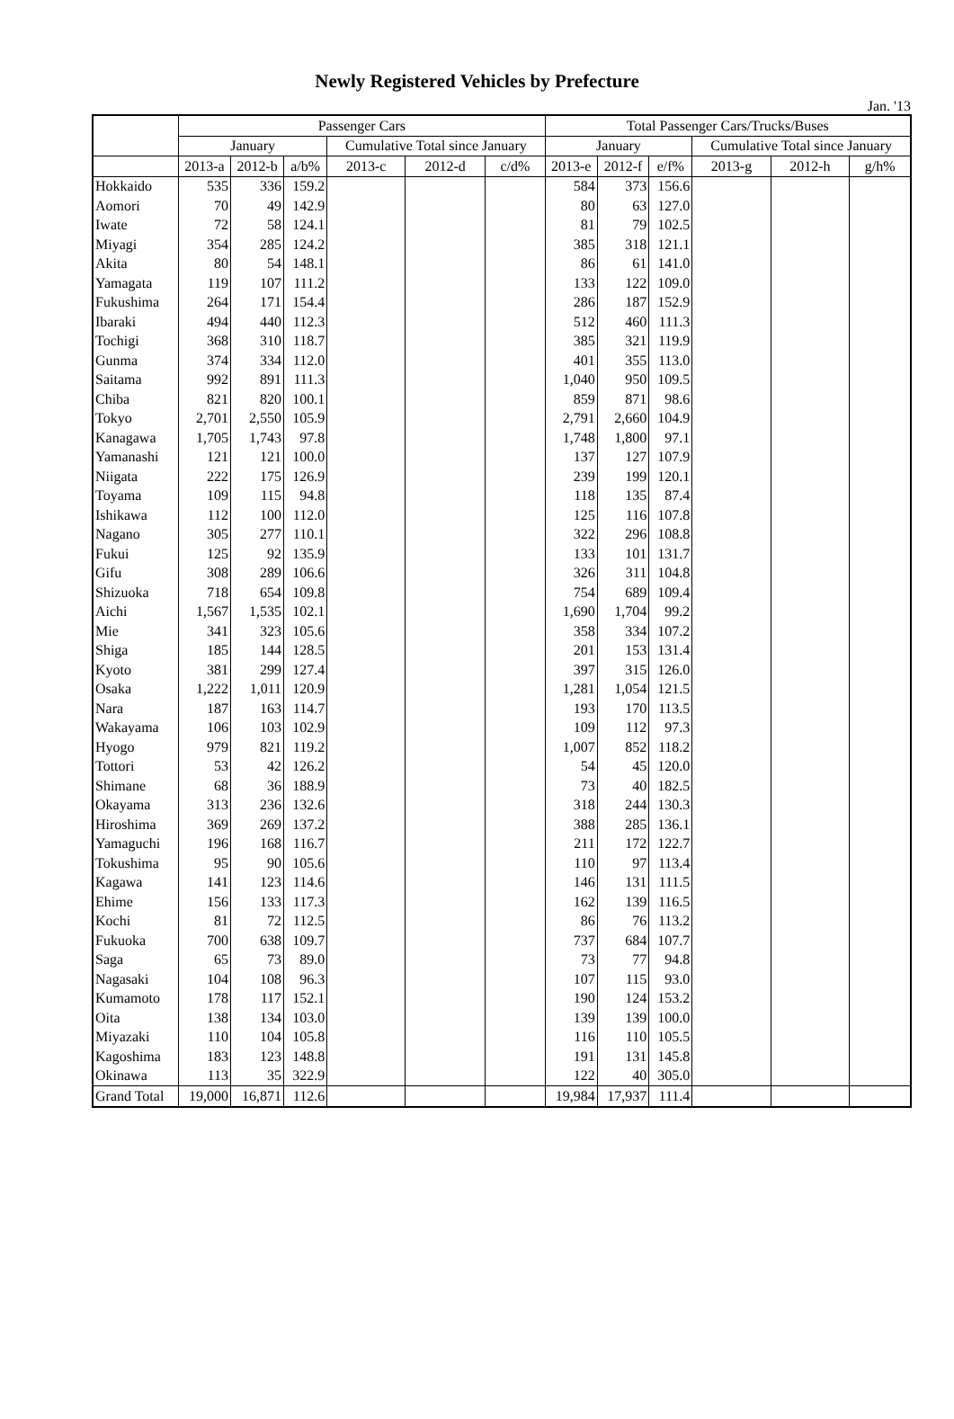Newly Registered Vehicles by Prefecture
Jan. '13
| | Passenger Cars | | | | | | Total Passenger Cars/Trucks/Buses | | | | | |
| --- | --- | --- | --- | --- | --- | --- | --- | --- | --- | --- | --- | --- |
| | January | | | Cumulative Total since January | | | January | | | Cumulative Total since January | | |
| | 2013-a | 2012-b | a/b% | 2013-c | 2012-d | c/d% | 2013-e | 2012-f | e/f% | 2013-g | 2012-h | g/h% |
| Hokkaido | 535 | 336 | 159.2 | | | | 584 | 373 | 156.6 | | | |
| Aomori | 70 | 49 | 142.9 | | | | 80 | 63 | 127.0 | | | |
| Iwate | 72 | 58 | 124.1 | | | | 81 | 79 | 102.5 | | | |
| Miyagi | 354 | 285 | 124.2 | | | | 385 | 318 | 121.1 | | | |
| Akita | 80 | 54 | 148.1 | | | | 86 | 61 | 141.0 | | | |
| Yamagata | 119 | 107 | 111.2 | | | | 133 | 122 | 109.0 | | | |
| Fukushima | 264 | 171 | 154.4 | | | | 286 | 187 | 152.9 | | | |
| Ibaraki | 494 | 440 | 112.3 | | | | 512 | 460 | 111.3 | | | |
| Tochigi | 368 | 310 | 118.7 | | | | 385 | 321 | 119.9 | | | |
| Gunma | 374 | 334 | 112.0 | | | | 401 | 355 | 113.0 | | | |
| Saitama | 992 | 891 | 111.3 | | | | 1,040 | 950 | 109.5 | | | |
| Chiba | 821 | 820 | 100.1 | | | | 859 | 871 | 98.6 | | | |
| Tokyo | 2,701 | 2,550 | 105.9 | | | | 2,791 | 2,660 | 104.9 | | | |
| Kanagawa | 1,705 | 1,743 | 97.8 | | | | 1,748 | 1,800 | 97.1 | | | |
| Yamanashi | 121 | 121 | 100.0 | | | | 137 | 127 | 107.9 | | | |
| Niigata | 222 | 175 | 126.9 | | | | 239 | 199 | 120.1 | | | |
| Toyama | 109 | 115 | 94.8 | | | | 118 | 135 | 87.4 | | | |
| Ishikawa | 112 | 100 | 112.0 | | | | 125 | 116 | 107.8 | | | |
| Nagano | 305 | 277 | 110.1 | | | | 322 | 296 | 108.8 | | | |
| Fukui | 125 | 92 | 135.9 | | | | 133 | 101 | 131.7 | | | |
| Gifu | 308 | 289 | 106.6 | | | | 326 | 311 | 104.8 | | | |
| Shizuoka | 718 | 654 | 109.8 | | | | 754 | 689 | 109.4 | | | |
| Aichi | 1,567 | 1,535 | 102.1 | | | | 1,690 | 1,704 | 99.2 | | | |
| Mie | 341 | 323 | 105.6 | | | | 358 | 334 | 107.2 | | | |
| Shiga | 185 | 144 | 128.5 | | | | 201 | 153 | 131.4 | | | |
| Kyoto | 381 | 299 | 127.4 | | | | 397 | 315 | 126.0 | | | |
| Osaka | 1,222 | 1,011 | 120.9 | | | | 1,281 | 1,054 | 121.5 | | | |
| Nara | 187 | 163 | 114.7 | | | | 193 | 170 | 113.5 | | | |
| Wakayama | 106 | 103 | 102.9 | | | | 109 | 112 | 97.3 | | | |
| Hyogo | 979 | 821 | 119.2 | | | | 1,007 | 852 | 118.2 | | | |
| Tottori | 53 | 42 | 126.2 | | | | 54 | 45 | 120.0 | | | |
| Shimane | 68 | 36 | 188.9 | | | | 73 | 40 | 182.5 | | | |
| Okayama | 313 | 236 | 132.6 | | | | 318 | 244 | 130.3 | | | |
| Hiroshima | 369 | 269 | 137.2 | | | | 388 | 285 | 136.1 | | | |
| Yamaguchi | 196 | 168 | 116.7 | | | | 211 | 172 | 122.7 | | | |
| Tokushima | 95 | 90 | 105.6 | | | | 110 | 97 | 113.4 | | | |
| Kagawa | 141 | 123 | 114.6 | | | | 146 | 131 | 111.5 | | | |
| Ehime | 156 | 133 | 117.3 | | | | 162 | 139 | 116.5 | | | |
| Kochi | 81 | 72 | 112.5 | | | | 86 | 76 | 113.2 | | | |
| Fukuoka | 700 | 638 | 109.7 | | | | 737 | 684 | 107.7 | | | |
| Saga | 65 | 73 | 89.0 | | | | 73 | 77 | 94.8 | | | |
| Nagasaki | 104 | 108 | 96.3 | | | | 107 | 115 | 93.0 | | | |
| Kumamoto | 178 | 117 | 152.1 | | | | 190 | 124 | 153.2 | | | |
| Oita | 138 | 134 | 103.0 | | | | 139 | 139 | 100.0 | | | |
| Miyazaki | 110 | 104 | 105.8 | | | | 116 | 110 | 105.5 | | | |
| Kagoshima | 183 | 123 | 148.8 | | | | 191 | 131 | 145.8 | | | |
| Okinawa | 113 | 35 | 322.9 | | | | 122 | 40 | 305.0 | | | |
| Grand Total | 19,000 | 16,871 | 112.6 | | | | 19,984 | 17,937 | 111.4 | | | |